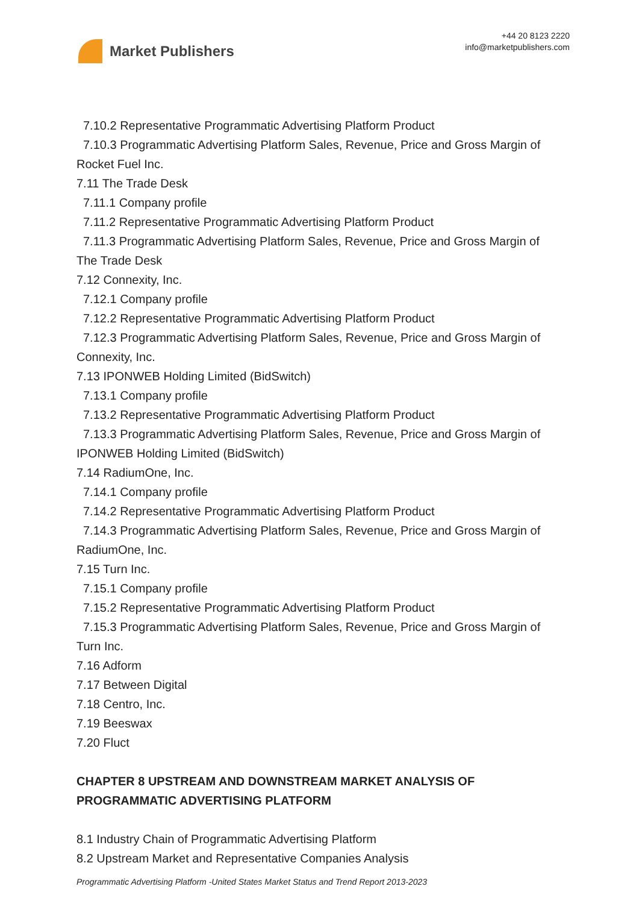Market Publishers
+44 20 8123 2220
info@marketpublishers.com
7.10.2 Representative Programmatic Advertising Platform Product
7.10.3 Programmatic Advertising Platform Sales, Revenue, Price and Gross Margin of
Rocket Fuel Inc.
7.11 The Trade Desk
7.11.1 Company profile
7.11.2 Representative Programmatic Advertising Platform Product
7.11.3 Programmatic Advertising Platform Sales, Revenue, Price and Gross Margin of
The Trade Desk
7.12 Connexity, Inc.
7.12.1 Company profile
7.12.2 Representative Programmatic Advertising Platform Product
7.12.3 Programmatic Advertising Platform Sales, Revenue, Price and Gross Margin of
Connexity, Inc.
7.13 IPONWEB Holding Limited (BidSwitch)
7.13.1 Company profile
7.13.2 Representative Programmatic Advertising Platform Product
7.13.3 Programmatic Advertising Platform Sales, Revenue, Price and Gross Margin of
IPONWEB Holding Limited (BidSwitch)
7.14 RadiumOne, Inc.
7.14.1 Company profile
7.14.2 Representative Programmatic Advertising Platform Product
7.14.3 Programmatic Advertising Platform Sales, Revenue, Price and Gross Margin of
RadiumOne, Inc.
7.15 Turn Inc.
7.15.1 Company profile
7.15.2 Representative Programmatic Advertising Platform Product
7.15.3 Programmatic Advertising Platform Sales, Revenue, Price and Gross Margin of
Turn Inc.
7.16 Adform
7.17 Between Digital
7.18 Centro, Inc.
7.19 Beeswax
7.20 Fluct
CHAPTER 8 UPSTREAM AND DOWNSTREAM MARKET ANALYSIS OF PROGRAMMATIC ADVERTISING PLATFORM
8.1 Industry Chain of Programmatic Advertising Platform
8.2 Upstream Market and Representative Companies Analysis
Programmatic Advertising Platform -United States Market Status and Trend Report 2013-2023